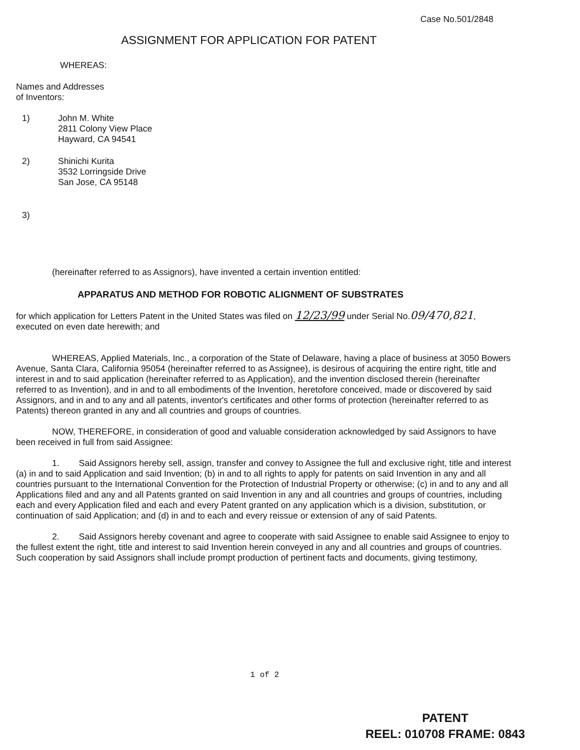Case No.501/2848
ASSIGNMENT FOR APPLICATION FOR PATENT
WHEREAS:
Names and Addresses
of Inventors:
1) John M. White
2811 Colony View Place
Hayward, CA 94541
2) Shinichi Kurita
3532 Lorringside Drive
San Jose, CA 95148
3)
(hereinafter referred to as Assignors), have invented a certain invention entitled:
APPARATUS AND METHOD FOR ROBOTIC ALIGNMENT OF SUBSTRATES
for which application for Letters Patent in the United States was filed on 12/23/99 under Serial No.09/470,821, executed on even date herewith; and
WHEREAS, Applied Materials, Inc., a corporation of the State of Delaware, having a place of business at 3050 Bowers Avenue, Santa Clara, California 95054 (hereinafter referred to as Assignee), is desirous of acquiring the entire right, title and interest in and to said application (hereinafter referred to as Application), and the invention disclosed therein (hereinafter referred to as Invention), and in and to all embodiments of the Invention, heretofore conceived, made or discovered by said Assignors, and in and to any and all patents, inventor's certificates and other forms of protection (hereinafter referred to as Patents) thereon granted in any and all countries and groups of countries.
NOW, THEREFORE, in consideration of good and valuable consideration acknowledged by said Assignors to have been received in full from said Assignee:
1. Said Assignors hereby sell, assign, transfer and convey to Assignee the full and exclusive right, title and interest (a) in and to said Application and said Invention; (b) in and to all rights to apply for patents on said Invention in any and all countries pursuant to the International Convention for the Protection of Industrial Property or otherwise; (c) in and to any and all Applications filed and any and all Patents granted on said Invention in any and all countries and groups of countries, including each and every Application filed and each and every Patent granted on any application which is a division, substitution, or continuation of said Application; and (d) in and to each and every reissue or extension of any of said Patents.
2. Said Assignors hereby covenant and agree to cooperate with said Assignee to enable said Assignee to enjoy to the fullest extent the right, title and interest to said Invention herein conveyed in any and all countries and groups of countries. Such cooperation by said Assignors shall include prompt production of pertinent facts and documents, giving testimony,
1 of 2
PATENT
REEL: 010708 FRAME: 0843